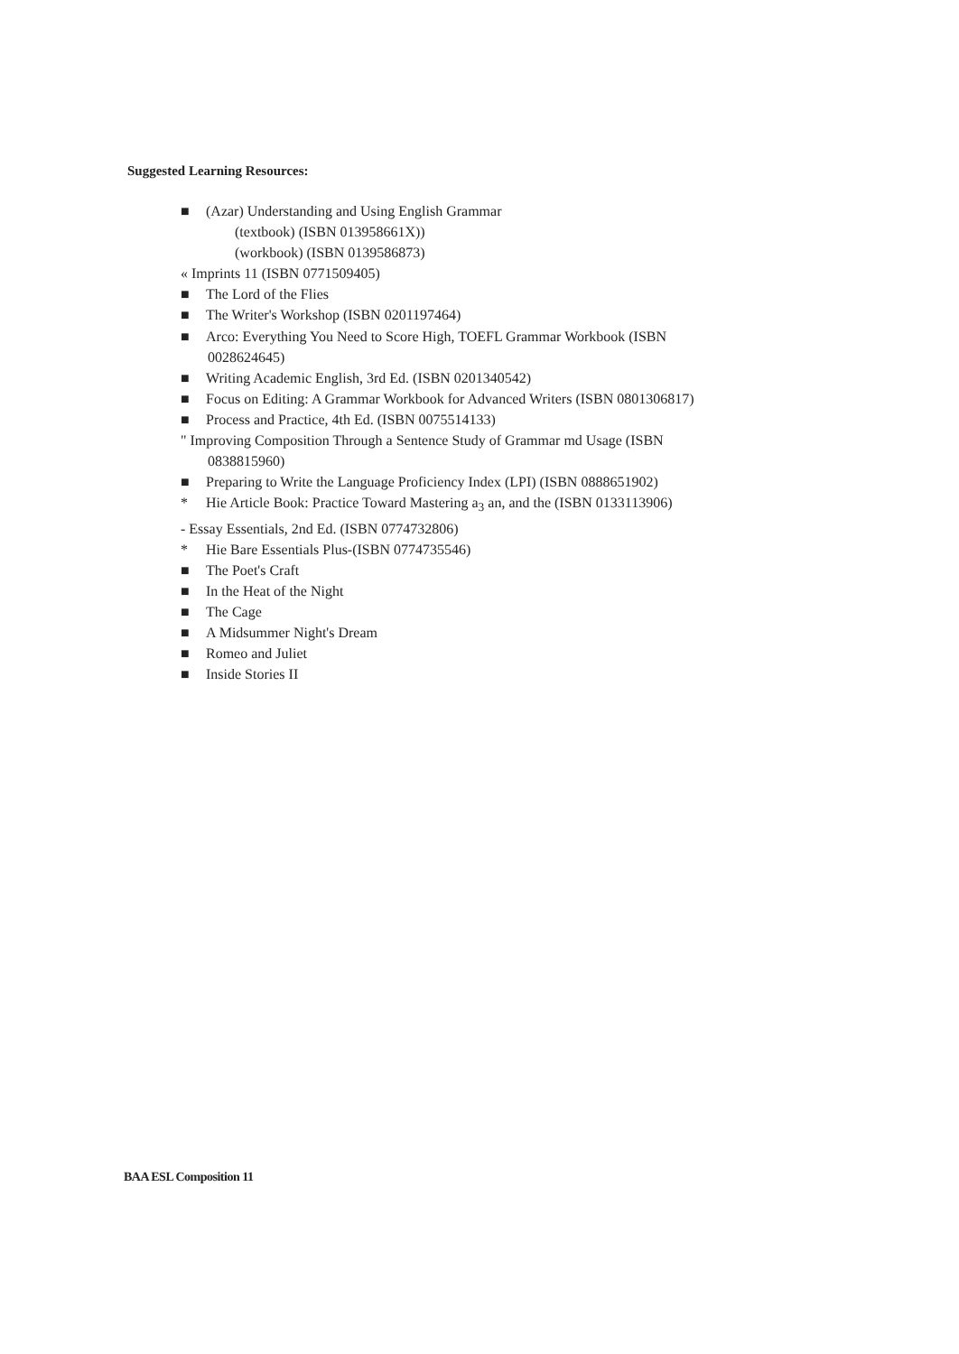Suggested Learning Resources:
■ (Azar) Understanding and Using English Grammar
(textbook) (ISBN 013958661X))
(workbook) (ISBN 0139586873)
« Imprints 11 (ISBN 0771509405)
■ The Lord of the Flies
■ The Writer's Workshop (ISBN 0201197464)
■ Arco: Everything You Need to Score High, TOEFL Grammar Workbook (ISBN
0028624645)
■ Writing Academic English, 3rd Ed. (ISBN 0201340542)
■ Focus on Editing: A Grammar Workbook for Advanced Writers (ISBN 0801306817)
■ Process and Practice, 4th Ed. (ISBN 0075514133)
" Improving Composition Through a Sentence Study of Grammar md Usage (ISBN
0838815960)
■ Preparing to Write the Language Proficiency Index (LPI) (ISBN 0888651902)
* Hie Article Book: Practice Toward Mastering a<sub>3</sub> an, and the (ISBN 0133113906)
- Essay Essentials, 2nd Ed. (ISBN 0774732806)
* Hie Bare Essentials Plus-(ISBN 0774735546)
■ The Poet's Craft
■ In the Heat of the Night
■ The Cage
■ A Midsummer Night's Dream
■ Romeo and Juliet
■ Inside Stories II
BAA ESL Composition 11